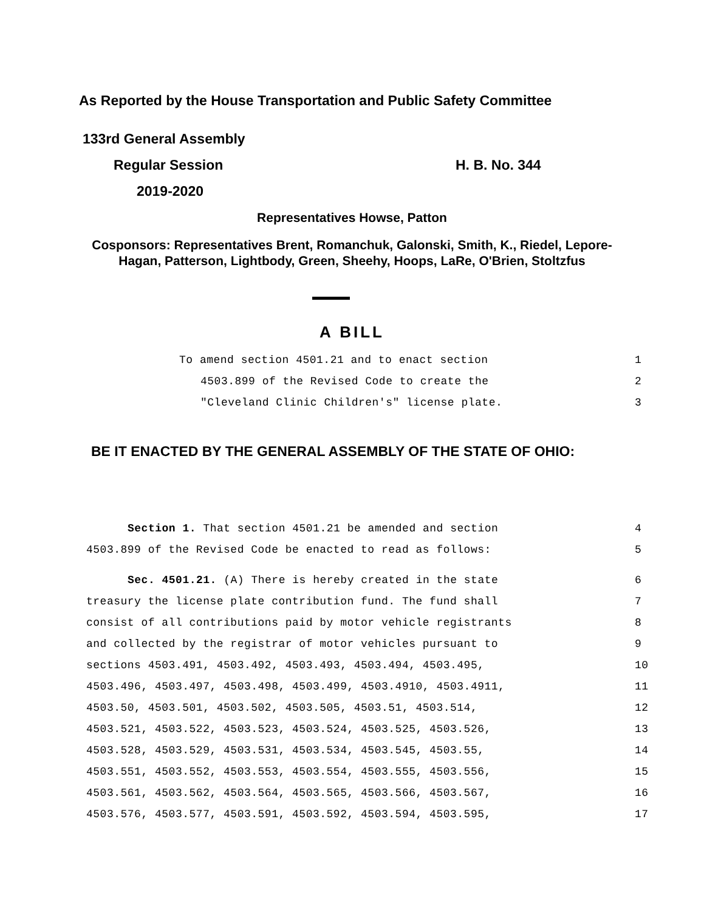As Reported by the House Transportation and Public Safety Committee
133rd General Assembly
Regular Session H. B. No. 344
2019-2020
Representatives Howse, Patton
Cosponsors: Representatives Brent, Romanchuk, Galonski, Smith, K., Riedel, Lepore-Hagan, Patterson, Lightbody, Green, Sheehy, Hoops, LaRe, O'Brien, Stoltzfus
A BILL
To amend section 4501.21 and to enact section 1
4503.899 of the Revised Code to create the 2
"Cleveland Clinic Children's" license plate. 3
BE IT ENACTED BY THE GENERAL ASSEMBLY OF THE STATE OF OHIO:
Section 1. That section 4501.21 be amended and section 4
4503.899 of the Revised Code be enacted to read as follows: 5
Sec. 4501.21. (A) There is hereby created in the state 6
treasury the license plate contribution fund. The fund shall 7
consist of all contributions paid by motor vehicle registrants 8
and collected by the registrar of motor vehicles pursuant to 9
sections 4503.491, 4503.492, 4503.493, 4503.494, 4503.495, 10
4503.496, 4503.497, 4503.498, 4503.499, 4503.4910, 4503.4911, 11
4503.50, 4503.501, 4503.502, 4503.505, 4503.51, 4503.514, 12
4503.521, 4503.522, 4503.523, 4503.524, 4503.525, 4503.526, 13
4503.528, 4503.529, 4503.531, 4503.534, 4503.545, 4503.55, 14
4503.551, 4503.552, 4503.553, 4503.554, 4503.555, 4503.556, 15
4503.561, 4503.562, 4503.564, 4503.565, 4503.566, 4503.567, 16
4503.576, 4503.577, 4503.591, 4503.592, 4503.594, 4503.595, 17